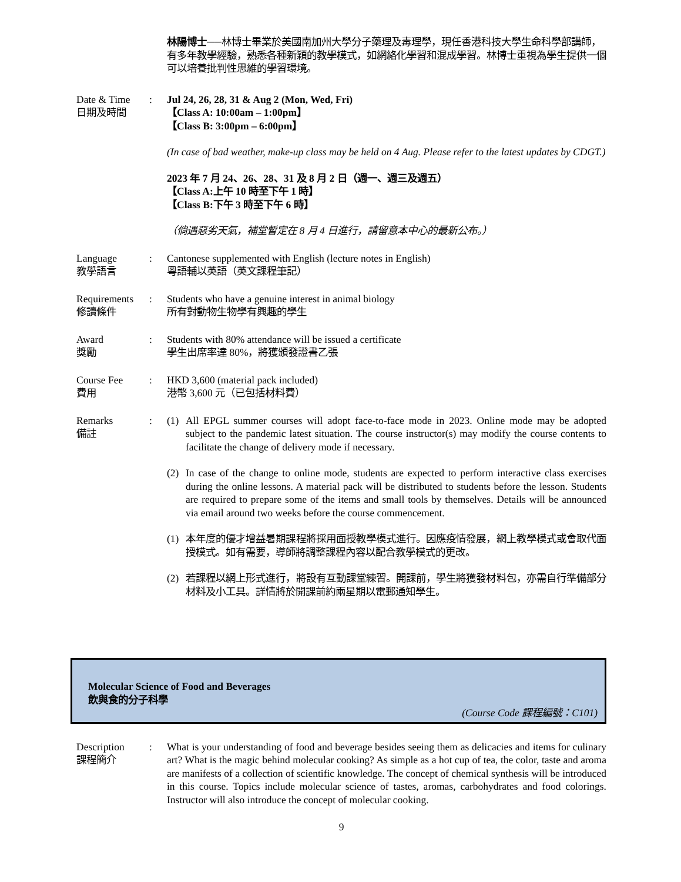林陽博士──林博士畢業於美國南加州大學分子藥理及毒理學，現任香港科技大學生命科學部講師，有多年教學經驗，熟悉各種新穎的教學模式，如網絡化學習和混成學習。林博士重視為學生提供一個可以培養批判性思維的學習環境。
Date & Time
日期及時間
: Jul 24, 26, 28, 31 & Aug 2 (Mon, Wed, Fri)
【Class A: 10:00am – 1:00pm】
【Class B: 3:00pm – 6:00pm】
(In case of bad weather, make-up class may be held on 4 Aug. Please refer to the latest updates by CDGT.)
2023 年 7 月 24、26、28、31 及 8 月 2 日（週一、週三及週五）
【Class A:上午 10 時至下午 1 時】
【Class B:下午 3 時至下午 6 時】
（倘遇惡劣天氣，補堂暫定在 8 月 4 日進行，請留意本中心的最新公布。）
Language
教學語言
: Cantonese supplemented with English (lecture notes in English)
粵語輔以英語（英文課程筆記）
Requirements
修讀條件
: Students who have a genuine interest in animal biology
所有對動物生物學有興趣的學生
Award
獎勵
: Students with 80% attendance will be issued a certificate
學生出席率達 80%，將獲頒發證書乙張
Course Fee
費用
: HKD 3,600 (material pack included)
港幣 3,600 元（已包括材料費）
Remarks
備註
: (1) All EPGL summer courses will adopt face-to-face mode in 2023. Online mode may be adopted subject to the pandemic latest situation. The course instructor(s) may modify the course contents to facilitate the change of delivery mode if necessary.
(2) In case of the change to online mode, students are expected to perform interactive class exercises during the online lessons. A material pack will be distributed to students before the lesson. Students are required to prepare some of the items and small tools by themselves. Details will be announced via email around two weeks before the course commencement.
(1) 本年度的優才增益暑期課程將採用面授教學模式進行。因應疫情發展，網上教學模式或會取代面授模式。如有需要，導師將調整課程內容以配合教學模式的更改。
(2) 若課程以網上形式進行，將設有互動課堂練習。開課前，學生將獲發材料包，亦需自行準備部分材料及小工具。詳情將於開課前約兩星期以電郵通知學生。
Molecular Science of Food and Beverages
飲與食的分子科學
(Course Code 課程編號：C101)
Description
課程簡介
: What is your understanding of food and beverage besides seeing them as delicacies and items for culinary art? What is the magic behind molecular cooking? As simple as a hot cup of tea, the color, taste and aroma are manifests of a collection of scientific knowledge. The concept of chemical synthesis will be introduced in this course. Topics include molecular science of tastes, aromas, carbohydrates and food colorings. Instructor will also introduce the concept of molecular cooking.
9